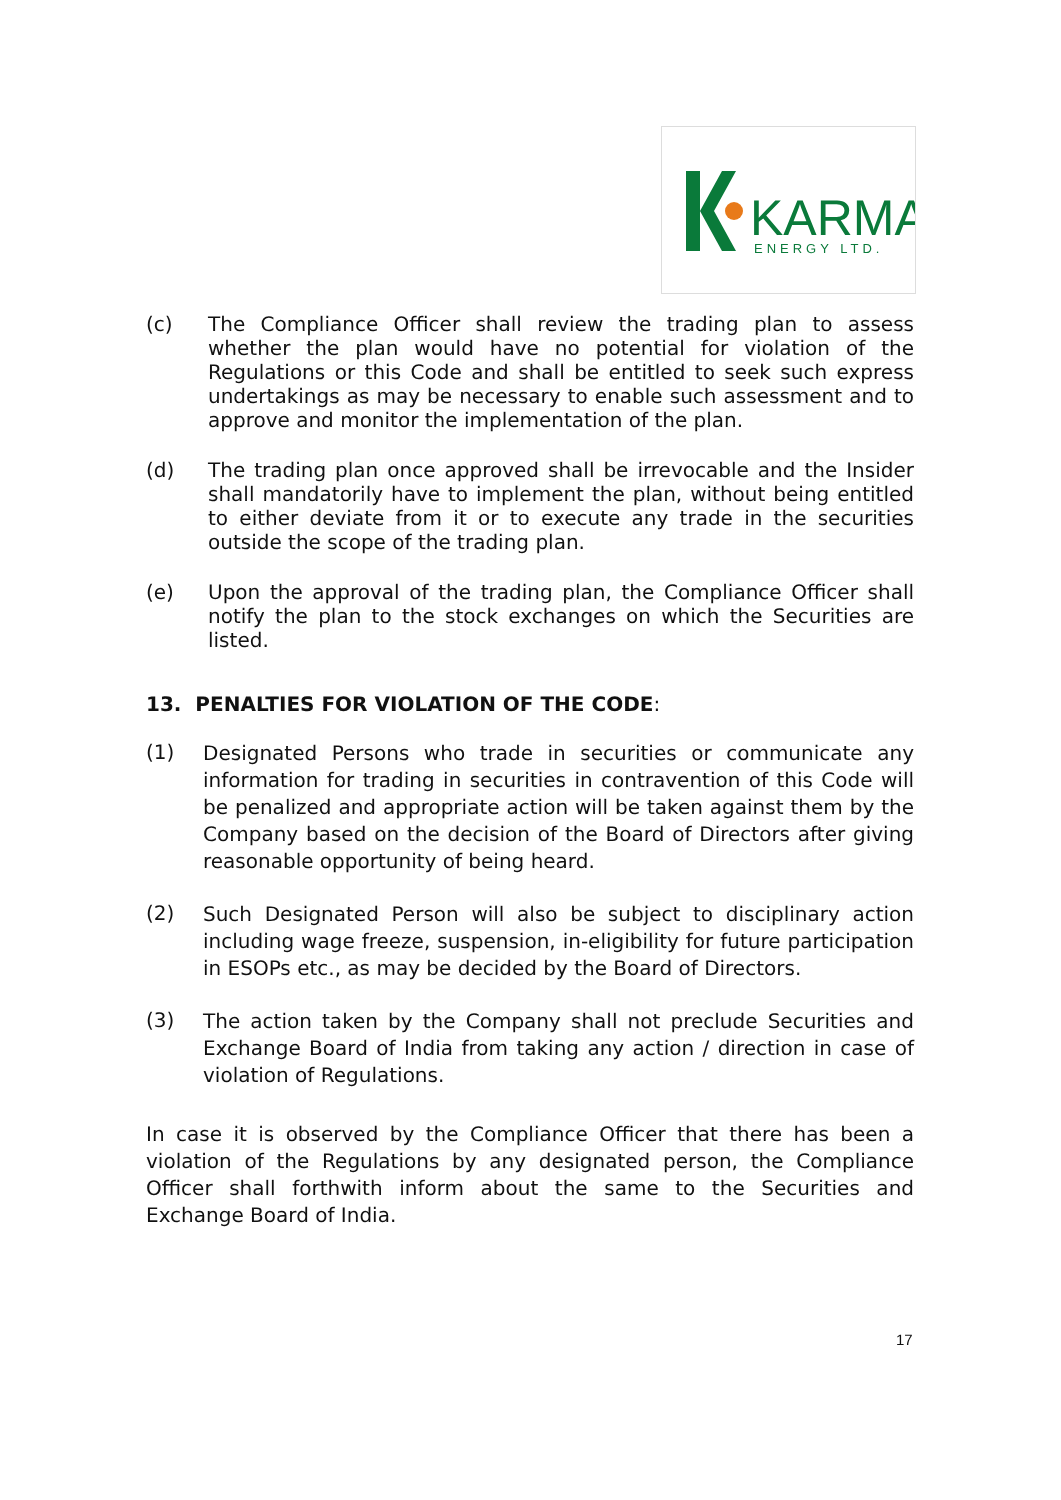KARMA
ENERGY LTD.
(c) The Compliance Officer shall review the trading plan to assess whether the plan would have no potential for violation of the Regulations or this Code and shall be entitled to seek such express undertakings as may be necessary to enable such assessment and to approve and monitor the implementation of the plan.
(d) The trading plan once approved shall be irrevocable and the Insider shall mandatorily have to implement the plan, without being entitled to either deviate from it or to execute any trade in the securities outside the scope of the trading plan.
(e) Upon the approval of the trading plan, the Compliance Officer shall notify the plan to the stock exchanges on which the Securities are listed.
13. PENALTIES FOR VIOLATION OF THE CODE:
(1) Designated Persons who trade in securities or communicate any information for trading in securities in contravention of this Code will be penalized and appropriate action will be taken against them by the Company based on the decision of the Board of Directors after giving reasonable opportunity of being heard.
(2) Such Designated Person will also be subject to disciplinary action including wage freeze, suspension, in-eligibility for future participation in ESOPs etc., as may be decided by the Board of Directors.
(3) The action taken by the Company shall not preclude Securities and Exchange Board of India from taking any action / direction in case of violation of Regulations.
In case it is observed by the Compliance Officer that there has been a violation of the Regulations by any designated person, the Compliance Officer shall forthwith inform about the same to the Securities and Exchange Board of India.
17